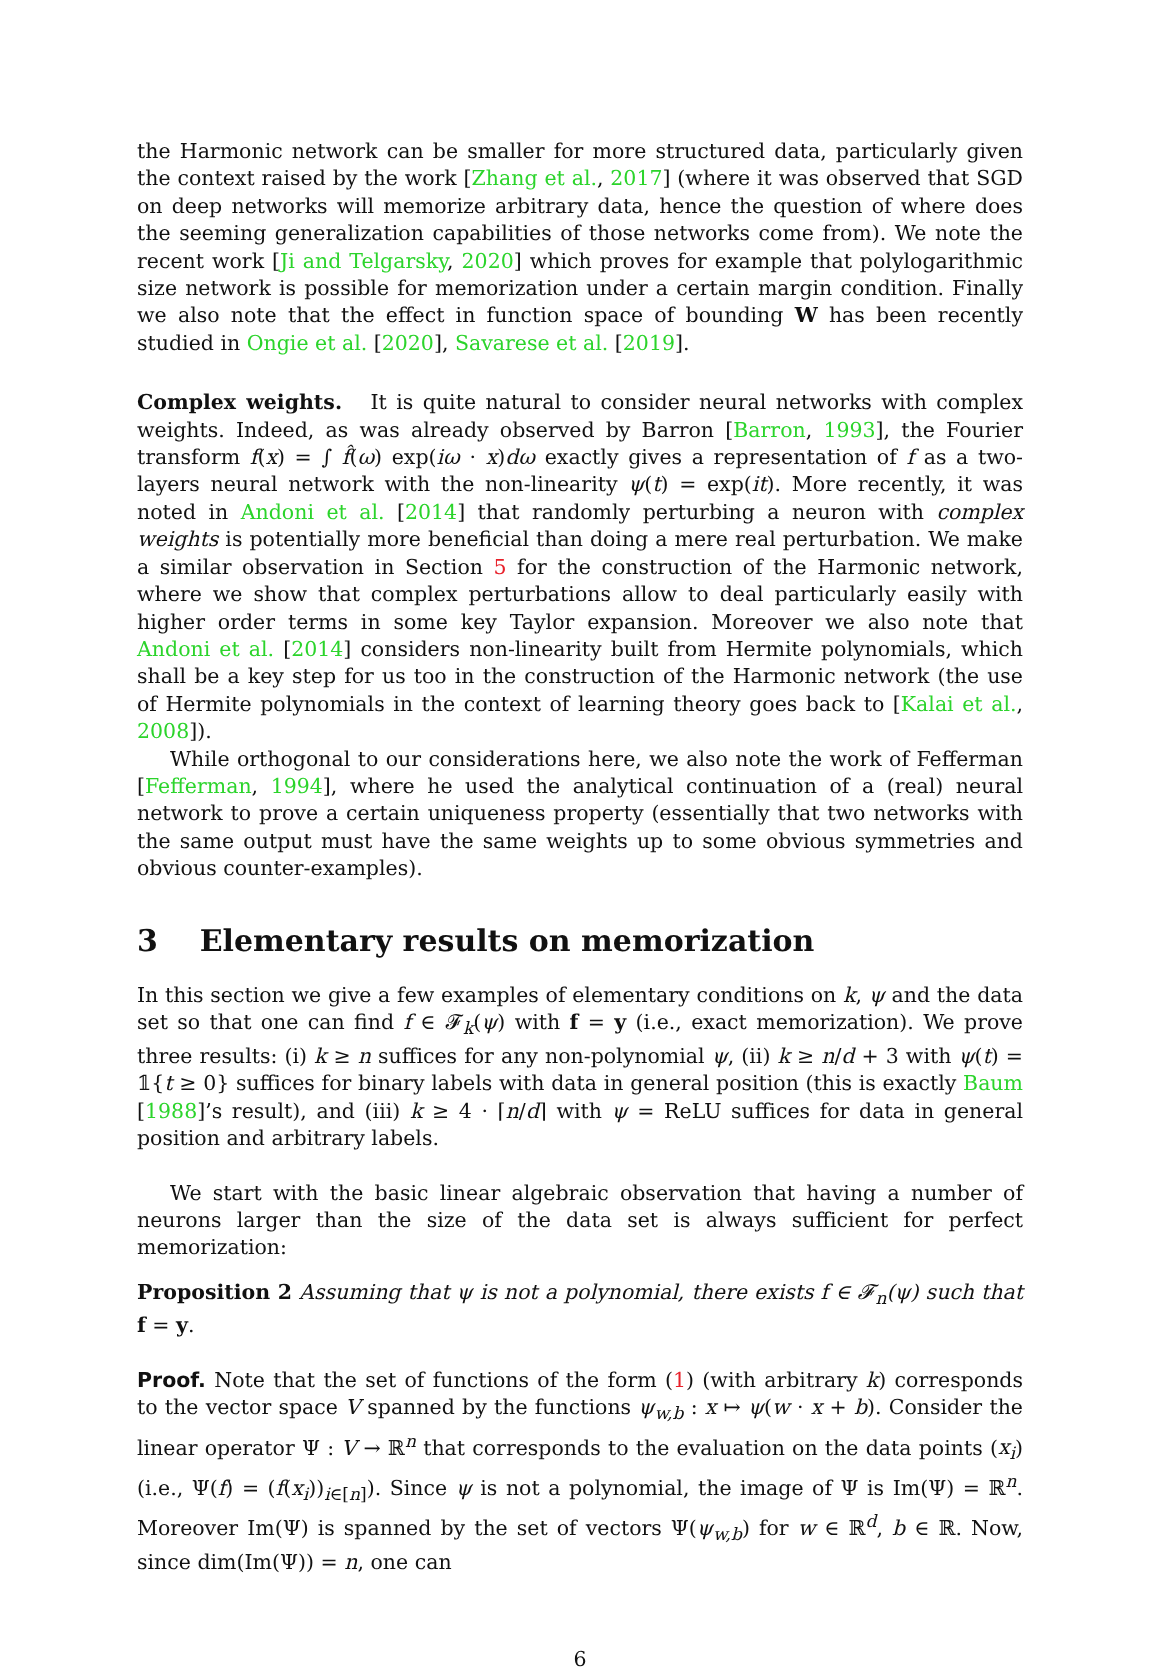the Harmonic network can be smaller for more structured data, particularly given the context raised by the work [Zhang et al., 2017] (where it was observed that SGD on deep networks will memorize arbitrary data, hence the question of where does the seeming generalization capabilities of those networks come from). We note the recent work [Ji and Telgarsky, 2020] which proves for example that polylogarithmic size network is possible for memorization under a certain margin condition. Finally we also note that the effect in function space of bounding W has been recently studied in Ongie et al. [2020], Savarese et al. [2019].
Complex weights. It is quite natural to consider neural networks with complex weights. Indeed, as was already observed by Barron [Barron, 1993], the Fourier transform f(x) = ∫ f̂(ω) exp(iω · x)dω exactly gives a representation of f as a two-layers neural network with the non-linearity ψ(t) = exp(it). More recently, it was noted in Andoni et al. [2014] that randomly perturbing a neuron with complex weights is potentially more beneficial than doing a mere real perturbation. We make a similar observation in Section 5 for the construction of the Harmonic network, where we show that complex perturbations allow to deal particularly easily with higher order terms in some key Taylor expansion. Moreover we also note that Andoni et al. [2014] considers non-linearity built from Hermite polynomials, which shall be a key step for us too in the construction of the Harmonic network (the use of Hermite polynomials in the context of learning theory goes back to [Kalai et al., 2008]).
While orthogonal to our considerations here, we also note the work of Fefferman [Fefferman, 1994], where he used the analytical continuation of a (real) neural network to prove a certain uniqueness property (essentially that two networks with the same output must have the same weights up to some obvious symmetries and obvious counter-examples).
3 Elementary results on memorization
In this section we give a few examples of elementary conditions on k, ψ and the data set so that one can find f ∈ 𝓕<sub>k</sub>(ψ) with f = y (i.e., exact memorization). We prove three results: (i) k ≥ n suffices for any non-polynomial ψ, (ii) k ≥ n/d + 3 with ψ(t) = 𝟙{t ≥ 0} suffices for binary labels with data in general position (this is exactly Baum [1988]’s result), and (iii) k ≥ 4 · ⌈n/d⌉ with ψ = ReLU suffices for data in general position and arbitrary labels.
We start with the basic linear algebraic observation that having a number of neurons larger than the size of the data set is always sufficient for perfect memorization:
Proposition 2 Assuming that ψ is not a polynomial, there exists f ∈ 𝓕<sub>n</sub>(ψ) such that f = y.
Proof. Note that the set of functions of the form (1) (with arbitrary k) corresponds to the vector space V spanned by the functions ψ<sub>w,b</sub> : x ↦ ψ(w · x + b). Consider the linear operator Ψ : V → ℝ<sup>n</sup> that corresponds to the evaluation on the data points (x<sub>i</sub>) (i.e., Ψ(f) = (f(x<sub>i</sub>))<sub>i∈[n]</sub>). Since ψ is not a polynomial, the image of Ψ is Im(Ψ) = ℝ<sup>n</sup>. Moreover Im(Ψ) is spanned by the set of vectors Ψ(ψ<sub>w,b</sub>) for w ∈ ℝ<sup>d</sup>, b ∈ ℝ. Now, since dim(Im(Ψ)) = n, one can
6